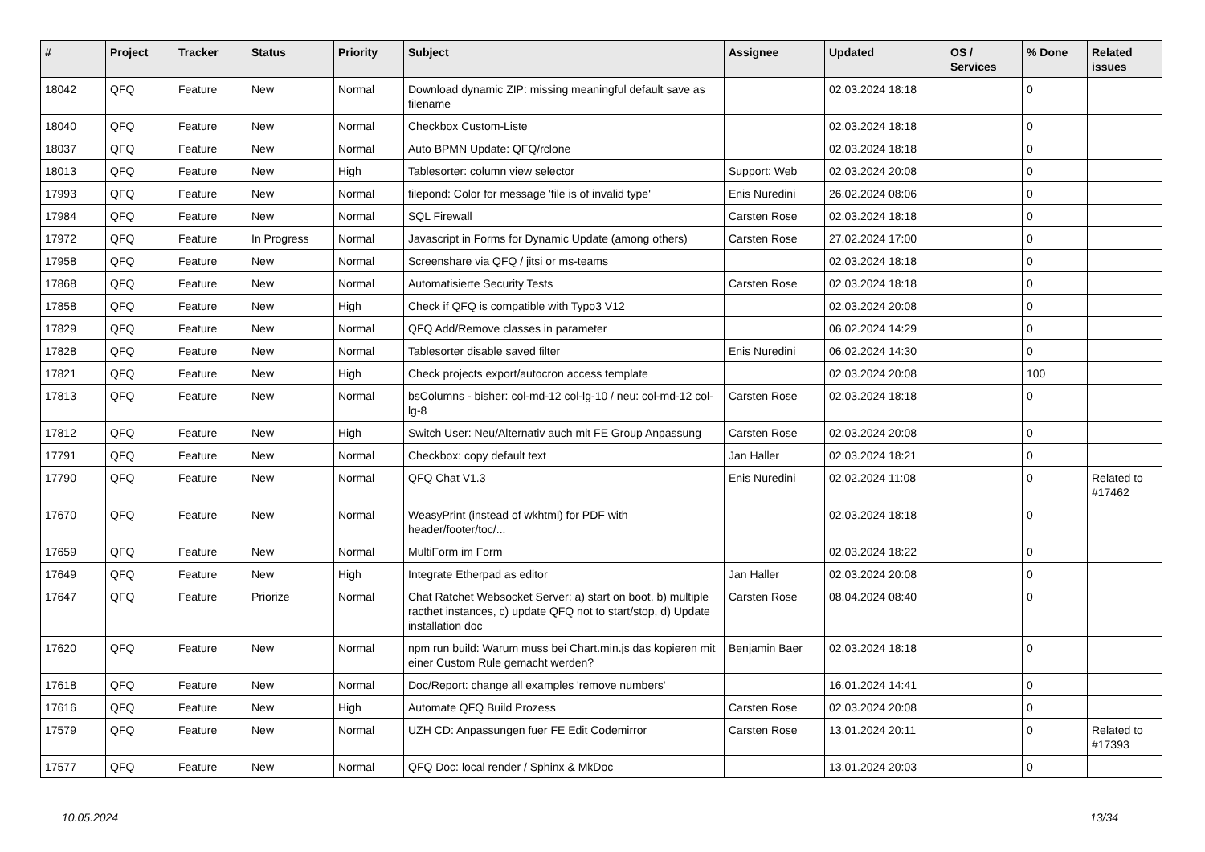| # | Project | Tracker | Status | Priority | Subject | Assignee | Updated | OS / Services | % Done | Related issues |
| --- | --- | --- | --- | --- | --- | --- | --- | --- | --- | --- |
| 18042 | QFQ | Feature | New | Normal | Download dynamic ZIP: missing meaningful default save as filename | | 02.03.2024 18:18 | | 0 | |
| 18040 | QFQ | Feature | New | Normal | Checkbox Custom-Liste | | 02.03.2024 18:18 | | 0 | |
| 18037 | QFQ | Feature | New | Normal | Auto BPMN Update: QFQ/rclone | | 02.03.2024 18:18 | | 0 | |
| 18013 | QFQ | Feature | New | High | Tablesorter: column view selector | Support: Web | 02.03.2024 20:08 | | 0 | |
| 17993 | QFQ | Feature | New | Normal | filepond: Color for message 'file is of invalid type' | Enis Nuredini | 26.02.2024 08:06 | | 0 | |
| 17984 | QFQ | Feature | New | Normal | SQL Firewall | Carsten Rose | 02.03.2024 18:18 | | 0 | |
| 17972 | QFQ | Feature | In Progress | Normal | Javascript in Forms for Dynamic Update (among others) | Carsten Rose | 27.02.2024 17:00 | | 0 | |
| 17958 | QFQ | Feature | New | Normal | Screenshare via QFQ / jitsi or ms-teams | | 02.03.2024 18:18 | | 0 | |
| 17868 | QFQ | Feature | New | Normal | Automatisierte Security Tests | Carsten Rose | 02.03.2024 18:18 | | 0 | |
| 17858 | QFQ | Feature | New | High | Check if QFQ is compatible with Typo3 V12 | | 02.03.2024 20:08 | | 0 | |
| 17829 | QFQ | Feature | New | Normal | QFQ Add/Remove classes in parameter | | 06.02.2024 14:29 | | 0 | |
| 17828 | QFQ | Feature | New | Normal | Tablesorter disable saved filter | Enis Nuredini | 06.02.2024 14:30 | | 0 | |
| 17821 | QFQ | Feature | New | High | Check projects export/autocron access template | | 02.03.2024 20:08 | | 100 | |
| 17813 | QFQ | Feature | New | Normal | bsColumns - bisher: col-md-12 col-lg-10 / neu: col-md-12 col-lg-8 | Carsten Rose | 02.03.2024 18:18 | | 0 | |
| 17812 | QFQ | Feature | New | High | Switch User: Neu/Alternativ auch mit FE Group Anpassung | Carsten Rose | 02.03.2024 20:08 | | 0 | |
| 17791 | QFQ | Feature | New | Normal | Checkbox: copy default text | Jan Haller | 02.03.2024 18:21 | | 0 | |
| 17790 | QFQ | Feature | New | Normal | QFQ Chat V1.3 | Enis Nuredini | 02.02.2024 11:08 | | 0 | Related to #17462 |
| 17670 | QFQ | Feature | New | Normal | WeasyPrint (instead of wkhtml) for PDF with header/footer/toc/... | | 02.03.2024 18:18 | | 0 | |
| 17659 | QFQ | Feature | New | Normal | MultiForm im Form | | 02.03.2024 18:22 | | 0 | |
| 17649 | QFQ | Feature | New | High | Integrate Etherpad as editor | Jan Haller | 02.03.2024 20:08 | | 0 | |
| 17647 | QFQ | Feature | Priorize | Normal | Chat Ratchet Websocket Server: a) start on boot, b) multiple racthet instances, c) update QFQ not to start/stop, d) Update installation doc | Carsten Rose | 08.04.2024 08:40 | | 0 | |
| 17620 | QFQ | Feature | New | Normal | npm run build: Warum muss bei Chart.min.js das kopieren mit einer Custom Rule gemacht werden? | Benjamin Baer | 02.03.2024 18:18 | | 0 | |
| 17618 | QFQ | Feature | New | Normal | Doc/Report: change all examples 'remove numbers' | | 16.01.2024 14:41 | | 0 | |
| 17616 | QFQ | Feature | New | High | Automate QFQ Build Prozess | Carsten Rose | 02.03.2024 20:08 | | 0 | |
| 17579 | QFQ | Feature | New | Normal | UZH CD: Anpassungen fuer FE Edit Codemirror | Carsten Rose | 13.01.2024 20:11 | | 0 | Related to #17393 |
| 17577 | QFQ | Feature | New | Normal | QFQ Doc: local render / Sphinx & MkDoc | | 13.01.2024 20:03 | | 0 | |
10.05.2024 13/34